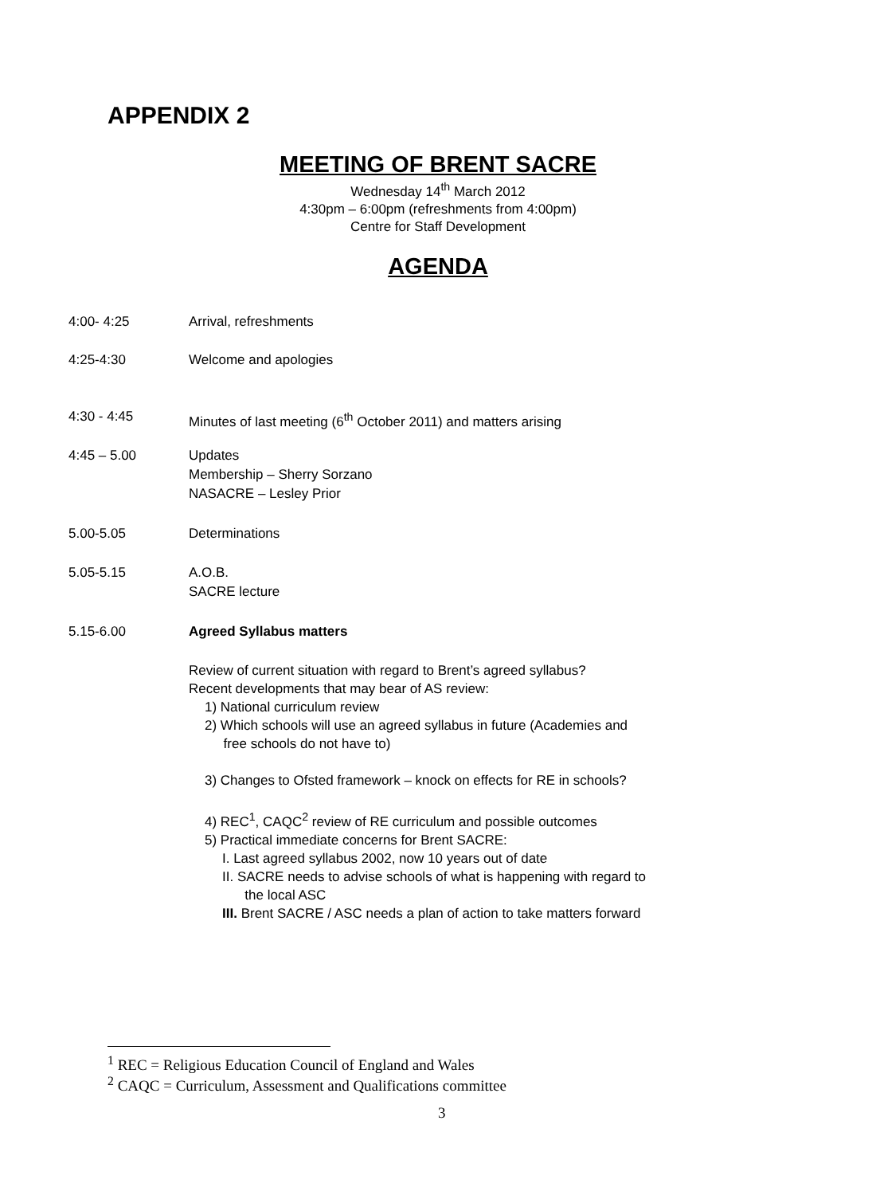APPENDIX 2
MEETING OF BRENT SACRE
Wednesday 14<sup>th</sup> March 2012
4:30pm – 6:00pm (refreshments from 4:00pm)
Centre for Staff Development
AGENDA
4:00- 4:25 Arrival, refreshments
4:25-4:30 Welcome and apologies
4:30 - 4:45 Minutes of last meeting (6<sup>th</sup> October 2011) and matters arising
4:45 – 5.00 Updates
Membership – Sherry Sorzano
NASACRE – Lesley Prior
5.00-5.05 Determinations
5.05-5.15 A.O.B.
SACRE lecture
5.15-6.00 Agreed Syllabus matters
Review of current situation with regard to Brent’s agreed syllabus?
Recent developments that may bear of AS review:
1) National curriculum review
2) Which schools will use an agreed syllabus in future (Academies and
free schools do not have to)
3) Changes to Ofsted framework – knock on effects for RE in schools?
4) REC<sup>1</sup>, CAQC<sup>2</sup> review of RE curriculum and possible outcomes
5) Practical immediate concerns for Brent SACRE:
I. Last agreed syllabus 2002, now 10 years out of date
II. SACRE needs to advise schools of what is happening with regard to
the local ASC
III. Brent SACRE / ASC needs a plan of action to take matters forward
<sup>1</sup> REC = Religious Education Council of England and Wales
<sup>2</sup> CAQC = Curriculum, Assessment and Qualifications committee
3